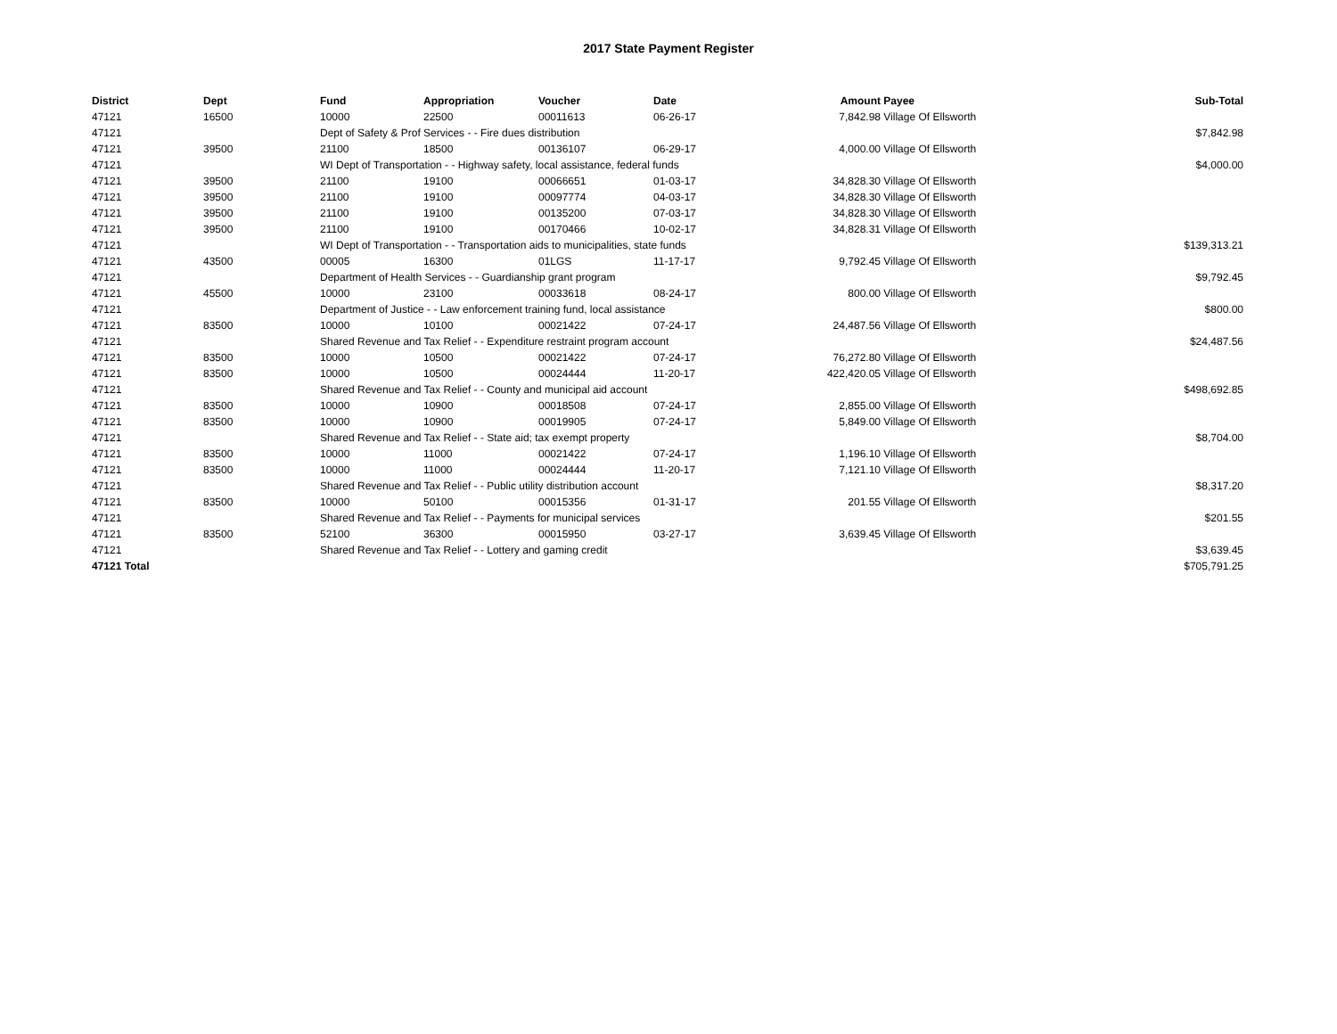2017 State Payment Register
| District | Dept | Fund | Appropriation | Voucher | Date | Amount | Payee | Sub-Total |
| --- | --- | --- | --- | --- | --- | --- | --- | --- |
| 47121 | 16500 | 10000 | 22500 | 00011613 | 06-26-17 | 7,842.98 | Village Of Ellsworth | |
| 47121 | | Dept of Safety & Prof Services - - Fire dues distribution | | | | | | $7,842.98 |
| 47121 | 39500 | 21100 | 18500 | 00136107 | 06-29-17 | 4,000.00 | Village Of Ellsworth | |
| 47121 | | WI Dept of Transportation - - Highway safety, local assistance, federal funds | | | | | | $4,000.00 |
| 47121 | 39500 | 21100 | 19100 | 00066651 | 01-03-17 | 34,828.30 | Village Of Ellsworth | |
| 47121 | 39500 | 21100 | 19100 | 00097774 | 04-03-17 | 34,828.30 | Village Of Ellsworth | |
| 47121 | 39500 | 21100 | 19100 | 00135200 | 07-03-17 | 34,828.30 | Village Of Ellsworth | |
| 47121 | 39500 | 21100 | 19100 | 00170466 | 10-02-17 | 34,828.31 | Village Of Ellsworth | |
| 47121 | | WI Dept of Transportation - - Transportation aids to municipalities, state funds | | | | | | $139,313.21 |
| 47121 | 43500 | 00005 | 16300 | 01LGS | 11-17-17 | 9,792.45 | Village Of Ellsworth | |
| 47121 | | Department of Health Services - - Guardianship grant program | | | | | | $9,792.45 |
| 47121 | 45500 | 10000 | 23100 | 00033618 | 08-24-17 | 800.00 | Village Of Ellsworth | |
| 47121 | | Department of Justice - - Law enforcement training fund, local assistance | | | | | | $800.00 |
| 47121 | 83500 | 10000 | 10100 | 00021422 | 07-24-17 | 24,487.56 | Village Of Ellsworth | |
| 47121 | | Shared Revenue and Tax Relief - - Expenditure restraint program account | | | | | | $24,487.56 |
| 47121 | 83500 | 10000 | 10500 | 00021422 | 07-24-17 | 76,272.80 | Village Of Ellsworth | |
| 47121 | 83500 | 10000 | 10500 | 00024444 | 11-20-17 | 422,420.05 | Village Of Ellsworth | |
| 47121 | | Shared Revenue and Tax Relief - - County and municipal aid account | | | | | | $498,692.85 |
| 47121 | 83500 | 10000 | 10900 | 00018508 | 07-24-17 | 2,855.00 | Village Of Ellsworth | |
| 47121 | 83500 | 10000 | 10900 | 00019905 | 07-24-17 | 5,849.00 | Village Of Ellsworth | |
| 47121 | | Shared Revenue and Tax Relief - - State aid; tax exempt property | | | | | | $8,704.00 |
| 47121 | 83500 | 10000 | 11000 | 00021422 | 07-24-17 | 1,196.10 | Village Of Ellsworth | |
| 47121 | 83500 | 10000 | 11000 | 00024444 | 11-20-17 | 7,121.10 | Village Of Ellsworth | |
| 47121 | | Shared Revenue and Tax Relief - - Public utility distribution account | | | | | | $8,317.20 |
| 47121 | 83500 | 10000 | 50100 | 00015356 | 01-31-17 | 201.55 | Village Of Ellsworth | |
| 47121 | | Shared Revenue and Tax Relief - - Payments for municipal services | | | | | | $201.55 |
| 47121 | 83500 | 52100 | 36300 | 00015950 | 03-27-17 | 3,639.45 | Village Of Ellsworth | |
| 47121 | | Shared Revenue and Tax Relief - - Lottery and gaming credit | | | | | | $3,639.45 |
| 47121 Total | | | | | | | | $705,791.25 |